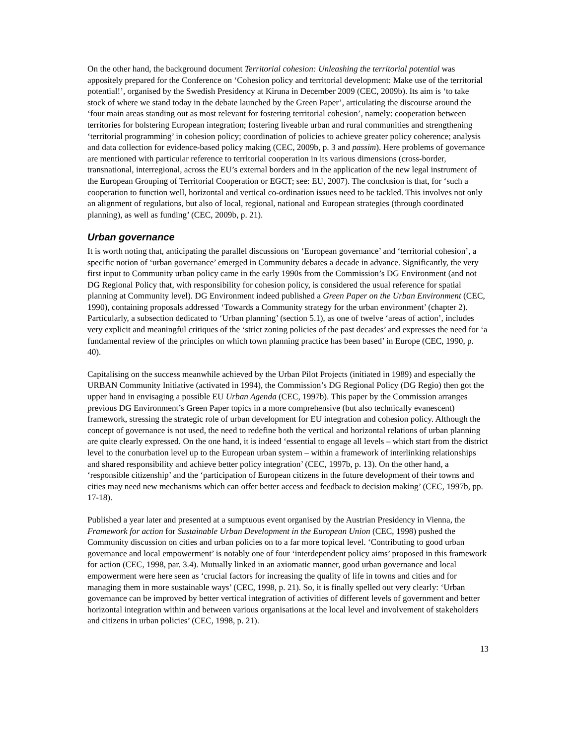On the other hand, the background document Territorial cohesion: Unleashing the territorial potential was appositely prepared for the Conference on ‘Cohesion policy and territorial development: Make use of the territorial potential!’, organised by the Swedish Presidency at Kiruna in December 2009 (CEC, 2009b). Its aim is ‘to take stock of where we stand today in the debate launched by the Green Paper’, articulating the discourse around the ‘four main areas standing out as most relevant for fostering territorial cohesion’, namely: cooperation between territories for bolstering European integration; fostering liveable urban and rural communities and strengthening ‘territorial programming’ in cohesion policy; coordination of policies to achieve greater policy coherence; analysis and data collection for evidence-based policy making (CEC, 2009b, p. 3 and passim). Here problems of governance are mentioned with particular reference to territorial cooperation in its various dimensions (cross-border, transnational, interregional, across the EU’s external borders and in the application of the new legal instrument of the European Grouping of Territorial Cooperation or EGCT; see: EU, 2007). The conclusion is that, for ‘such a cooperation to function well, horizontal and vertical co-ordination issues need to be tackled. This involves not only an alignment of regulations, but also of local, regional, national and European strategies (through coordinated planning), as well as funding’ (CEC, 2009b, p. 21).
Urban governance
It is worth noting that, anticipating the parallel discussions on ‘European governance’ and ‘territorial cohesion’, a specific notion of ‘urban governance’ emerged in Community debates a decade in advance. Significantly, the very first input to Community urban policy came in the early 1990s from the Commission’s DG Environment (and not DG Regional Policy that, with responsibility for cohesion policy, is considered the usual reference for spatial planning at Community level). DG Environment indeed published a Green Paper on the Urban Environment (CEC, 1990), containing proposals addressed ‘Towards a Community strategy for the urban environment’ (chapter 2). Particularly, a subsection dedicated to ‘Urban planning’ (section 5.1), as one of twelve ‘areas of action’, includes very explicit and meaningful critiques of the ‘strict zoning policies of the past decades’ and expresses the need for ‘a fundamental review of the principles on which town planning practice has been based’ in Europe (CEC, 1990, p. 40).
Capitalising on the success meanwhile achieved by the Urban Pilot Projects (initiated in 1989) and especially the URBAN Community Initiative (activated in 1994), the Commission’s DG Regional Policy (DG Regio) then got the upper hand in envisaging a possible EU Urban Agenda (CEC, 1997b). This paper by the Commission arranges previous DG Environment’s Green Paper topics in a more comprehensive (but also technically evanescent) framework, stressing the strategic role of urban development for EU integration and cohesion policy. Although the concept of governance is not used, the need to redefine both the vertical and horizontal relations of urban planning are quite clearly expressed. On the one hand, it is indeed ‘essential to engage all levels – which start from the district level to the conurbation level up to the European urban system – within a framework of interlinking relationships and shared responsibility and achieve better policy integration’ (CEC, 1997b, p. 13). On the other hand, a ‘responsible citizenship’ and the ‘participation of European citizens in the future development of their towns and cities may need new mechanisms which can offer better access and feedback to decision making’ (CEC, 1997b, pp. 17-18).
Published a year later and presented at a sumptuous event organised by the Austrian Presidency in Vienna, the Framework for action for Sustainable Urban Development in the European Union (CEC, 1998) pushed the Community discussion on cities and urban policies on to a far more topical level. ‘Contributing to good urban governance and local empowerment’ is notably one of four ‘interdependent policy aims’ proposed in this framework for action (CEC, 1998, par. 3.4). Mutually linked in an axiomatic manner, good urban governance and local empowerment were here seen as ‘crucial factors for increasing the quality of life in towns and cities and for managing them in more sustainable ways’ (CEC, 1998, p. 21). So, it is finally spelled out very clearly: ‘Urban governance can be improved by better vertical integration of activities of different levels of government and better horizontal integration within and between various organisations at the local level and involvement of stakeholders and citizens in urban policies’ (CEC, 1998, p. 21).
13